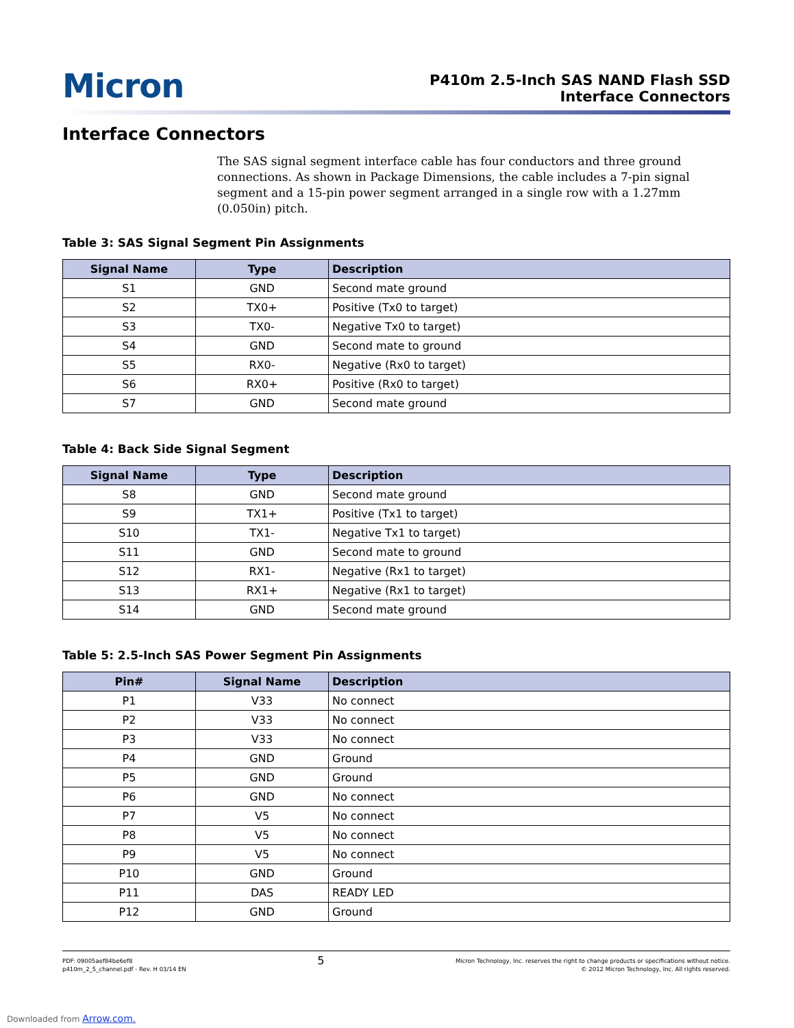Micron
P410m 2.5-Inch SAS NAND Flash SSD
Interface Connectors
Interface Connectors
The SAS signal segment interface cable has four conductors and three ground connections. As shown in Package Dimensions, the cable includes a 7-pin signal segment and a 15-pin power segment arranged in a single row with a 1.27mm (0.050in) pitch.
Table 3: SAS Signal Segment Pin Assignments
| Signal Name | Type | Description |
| --- | --- | --- |
| S1 | GND | Second mate ground |
| S2 | TX0+ | Positive (Tx0 to target) |
| S3 | TX0- | Negative Tx0 to target) |
| S4 | GND | Second mate to ground |
| S5 | RX0- | Negative (Rx0 to target) |
| S6 | RX0+ | Positive (Rx0 to target) |
| S7 | GND | Second mate ground |
Table 4: Back Side Signal Segment
| Signal Name | Type | Description |
| --- | --- | --- |
| S8 | GND | Second mate ground |
| S9 | TX1+ | Positive (Tx1 to target) |
| S10 | TX1- | Negative Tx1 to target) |
| S11 | GND | Second mate to ground |
| S12 | RX1- | Negative (Rx1 to target) |
| S13 | RX1+ | Negative (Rx1 to target) |
| S14 | GND | Second mate ground |
Table 5: 2.5-Inch SAS Power Segment Pin Assignments
| Pin# | Signal Name | Description |
| --- | --- | --- |
| P1 | V33 | No connect |
| P2 | V33 | No connect |
| P3 | V33 | No connect |
| P4 | GND | Ground |
| P5 | GND | Ground |
| P6 | GND | No connect |
| P7 | V5 | No connect |
| P8 | V5 | No connect |
| P9 | V5 | No connect |
| P10 | GND | Ground |
| P11 | DAS | READY LED |
| P12 | GND | Ground |
PDF: 09005aef84be6ef8
p410m_2_5_channel.pdf - Rev. H 03/14 EN
5
Micron Technology, Inc. reserves the right to change products or specifications without notice.
© 2012 Micron Technology, Inc. All rights reserved.
Downloaded from Arrow.com.